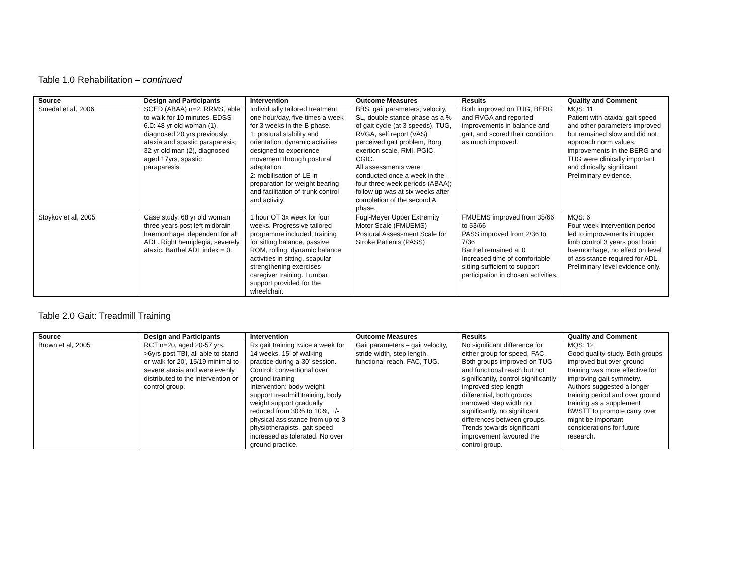Table 1.0 Rehabilitation – continued
| Source | Design and Participants | Intervention | Outcome Measures | Results | Quality and Comment |
| --- | --- | --- | --- | --- | --- |
| Smedal et al, 2006 | SCED (ABAA) n=2, RRMS, able to walk for 10 minutes, EDSS 6.0: 48 yr old woman (1), diagnosed 20 yrs previously, ataxia and spastic paraparesis; 32 yr old man (2), diagnosed aged 17yrs, spastic paraparesis. | Individually tailored treatment one hour/day, five times a week for 3 weeks in the B phase. 1: postural stability and orientation, dynamic activities designed to experience movement through postural adaptation. 2: mobilisation of LE in preparation for weight bearing and facilitation of trunk control and activity. | BBS, gait parameters; velocity, SL, double stance phase as a % of gait cycle (at 3 speeds), TUG, RVGA, self report (VAS) perceived gait problem, Borg exertion scale, RMI, PGIC, CGIC. All assessments were conducted once a week in the four three week periods (ABAA); follow up was at six weeks after completion of the second A phase. | Both improved on TUG, BERG and RVGA and reported improvements in balance and gait, and scored their condition as much improved. | MQS: 11 Patient with ataxia: gait speed and other parameters improved but remained slow and did not approach norm values, improvements in the BERG and TUG were clinically important and clinically significant. Preliminary evidence. |
| Stoykov et al, 2005 | Case study, 68 yr old woman three years post left midbrain haemorrhage, dependent for all ADL. Right hemiplegia, severely ataxic. Barthel ADL index = 0. | 1 hour OT 3x week for four weeks. Progressive tailored programme included; training for sitting balance, passive ROM, rolling, dynamic balance activities in sitting, scapular strengthening exercises caregiver training. Lumbar support provided for the wheelchair. | Fugl-Meyer Upper Extremity Motor Scale (FMUEMS) Postural Assessment Scale for Stroke Patients (PASS) | FMUEMS improved from 35/66 to 53/66 PASS improved from 2/36 to 7/36 Barthel remained at 0 Increased time of comfortable sitting sufficient to support participation in chosen activities. | MQS: 6 Four week intervention period led to improvements in upper limb control 3 years post brain haemorrhage, no effect on level of assistance required for ADL. Preliminary level evidence only. |
Table 2.0 Gait: Treadmill Training
| Source | Design and Participants | Intervention | Outcome Measures | Results | Quality and Comment |
| --- | --- | --- | --- | --- | --- |
| Brown et al, 2005 | RCT n=20, aged 20-57 yrs, >6yrs post TBI, all able to stand or walk for 20’, 15/19 minimal to severe ataxia and were evenly distributed to the intervention or control group. | Rx gait training twice a week for 14 weeks, 15’ of walking practice during a 30’ session. Control: conventional over ground training Intervention: body weight support treadmill training, body weight support gradually reduced from 30% to 10%, +/- physical assistance from up to 3 physiotherapists, gait speed increased as tolerated. No over ground practice. | Gait parameters – gait velocity, stride width, step length, functional reach, FAC, TUG. | No significant difference for either group for speed, FAC. Both groups improved on TUG and functional reach but not significantly, control significantly improved step length differential, both groups narrowed step width not significantly, no significant differences between groups. Trends towards significant improvement favoured the control group. | MQS: 12 Good quality study. Both groups improved but over ground training was more effective for improving gait symmetry. Authors suggested a longer training period and over ground training as a supplement BWSTT to promote carry over might be important considerations for future research. |